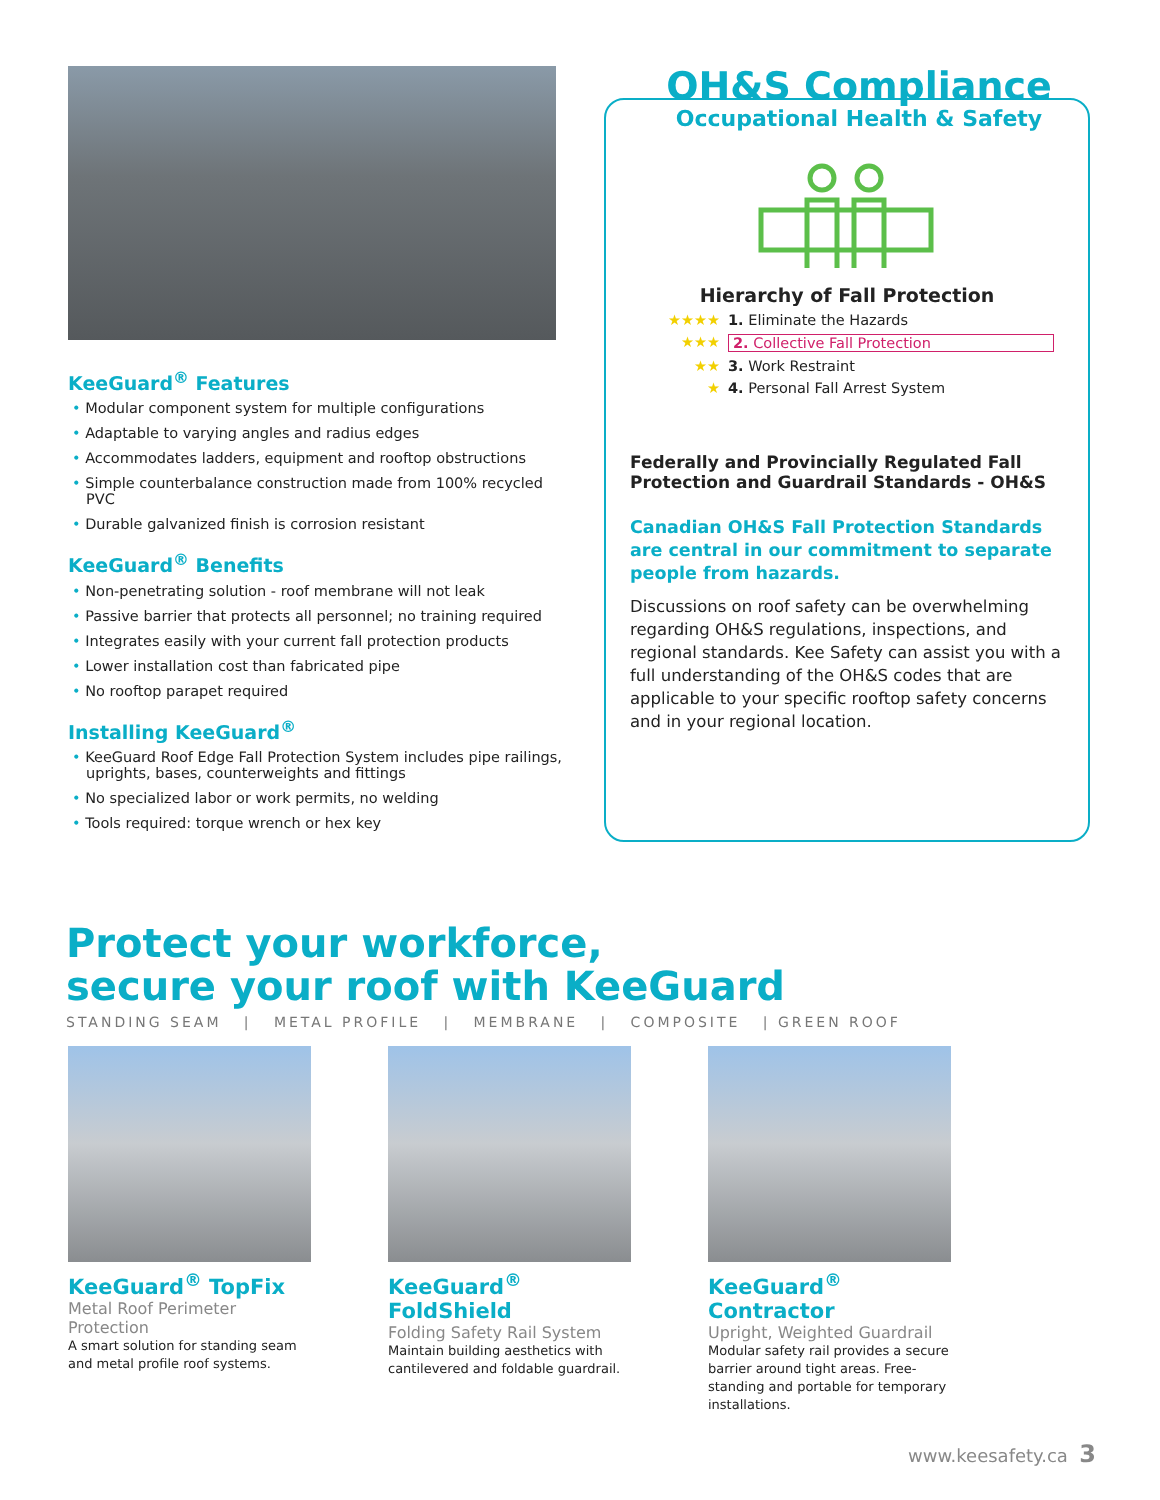KeeGuard<sup>®</sup> Features
• Modular component system for multiple configurations
• Adaptable to varying angles and radius edges
• Accommodates ladders, equipment and rooftop obstructions
• Simple counterbalance construction made from 100% recycled PVC
• Durable galvanized finish is corrosion resistant
KeeGuard<sup>®</sup> Benefits
• Non-penetrating solution - roof membrane will not leak
• Passive barrier that protects all personnel; no training required
• Integrates easily with your current fall protection products
• Lower installation cost than fabricated pipe
• No rooftop parapet required
Installing KeeGuard<sup>®</sup>
• KeeGuard Roof Edge Fall Protection System includes pipe railings, uprights, bases, counterweights and fittings
• No specialized labor or work permits, no welding
• Tools required: torque wrench or hex key
OH&S Compliance
Occupational Health & Safety
Hierarchy of Fall Protection
★★★★ 1. Eliminate the Hazards
★★★ 2. Collective Fall Protection
★★ 3. Work Restraint
★ 4. Personal Fall Arrest System
Federally and Provincially Regulated Fall Protection and Guardrail Standards - OH&S
Canadian OH&S Fall Protection Standards are central in our commitment to separate people from hazards.
Discussions on roof safety can be overwhelming regarding OH&S regulations, inspections, and regional standards. Kee Safety can assist you with a full understanding of the OH&S codes that are applicable to your specific rooftop safety concerns and in your regional location.
Protect your workforce,
secure your roof with KeeGuard
STANDING SEAM | METAL PROFILE | MEMBRANE | COMPOSITE | GREEN ROOF
KeeGuard<sup>®</sup> TopFix
Metal Roof Perimeter Protection
A smart solution for standing seam and metal profile roof systems.
KeeGuard<sup>®</sup> FoldShield
Folding Safety Rail System
Maintain building aesthetics with cantilevered and foldable guardrail.
KeeGuard<sup>®</sup> Contractor
Upright, Weighted Guardrail
Modular safety rail provides a secure barrier around tight areas. Free-standing and portable for temporary installations.
www.keesafety.ca 3